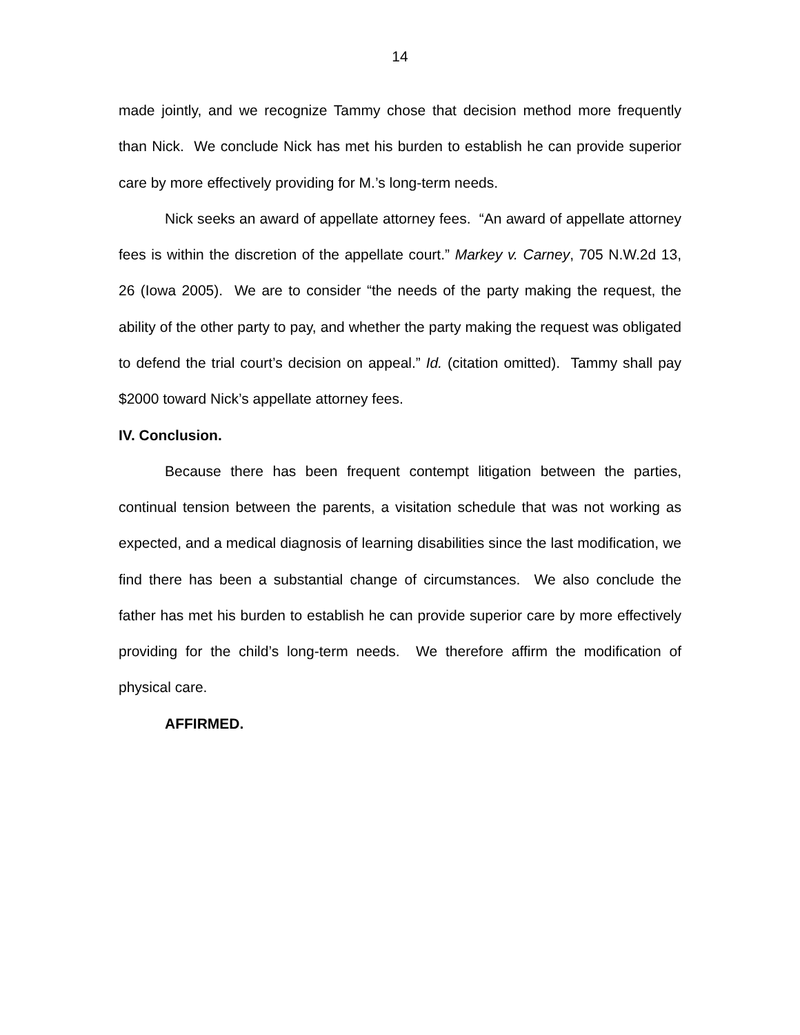14
made jointly, and we recognize Tammy chose that decision method more frequently than Nick. We conclude Nick has met his burden to establish he can provide superior care by more effectively providing for M.’s long-term needs.
Nick seeks an award of appellate attorney fees. “An award of appellate attorney fees is within the discretion of the appellate court.” Markey v. Carney, 705 N.W.2d 13, 26 (Iowa 2005). We are to consider “the needs of the party making the request, the ability of the other party to pay, and whether the party making the request was obligated to defend the trial court’s decision on appeal.” Id. (citation omitted). Tammy shall pay $2000 toward Nick’s appellate attorney fees.
IV. Conclusion.
Because there has been frequent contempt litigation between the parties, continual tension between the parents, a visitation schedule that was not working as expected, and a medical diagnosis of learning disabilities since the last modification, we find there has been a substantial change of circumstances. We also conclude the father has met his burden to establish he can provide superior care by more effectively providing for the child’s long-term needs. We therefore affirm the modification of physical care.
AFFIRMED.